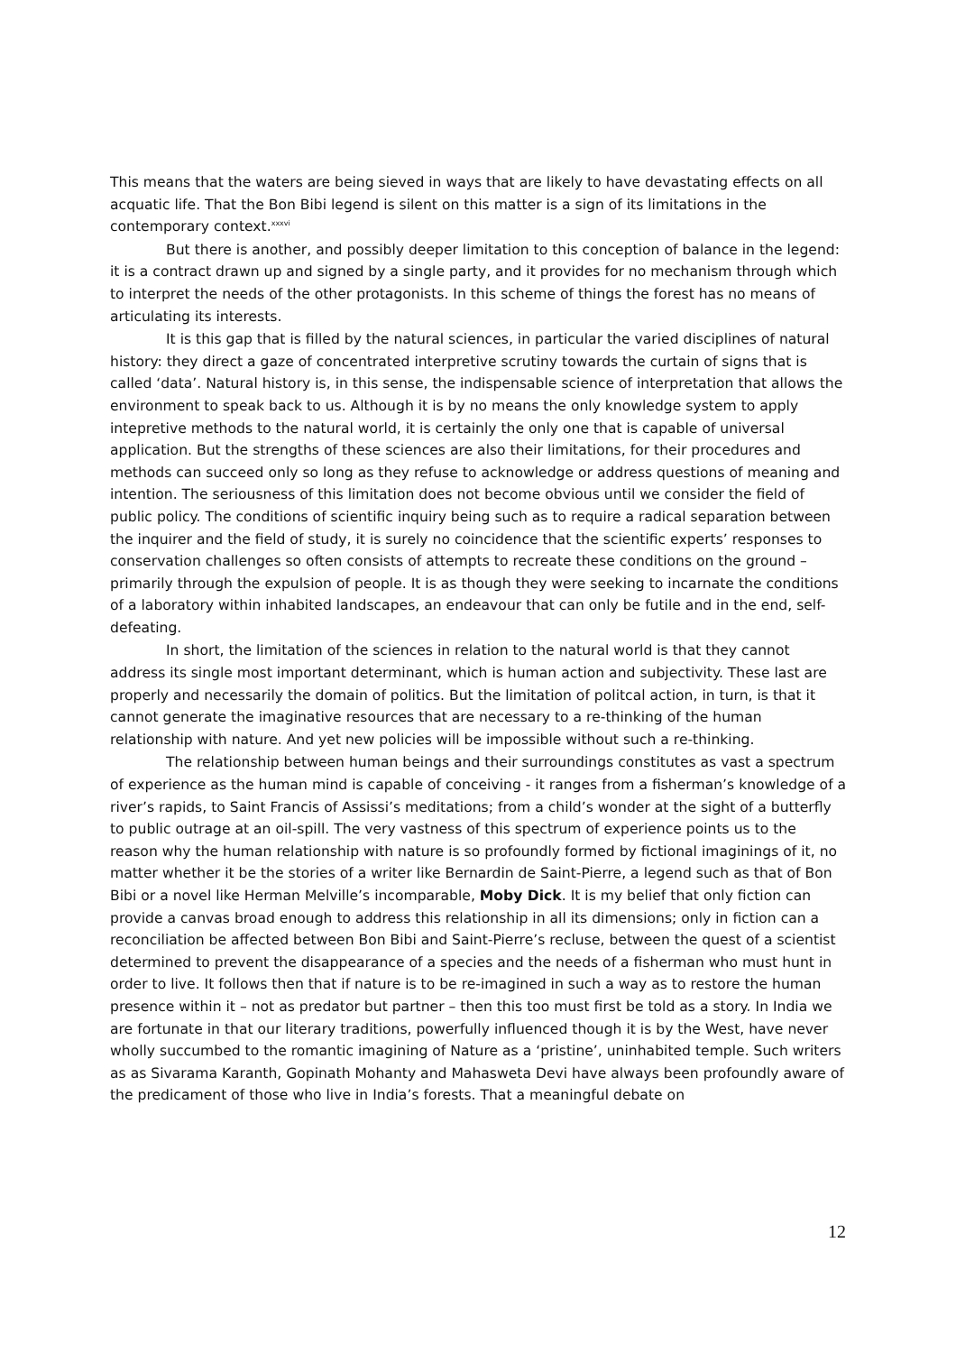This means that the waters are being sieved in ways that are likely to have devastating effects on all acquatic life. That the Bon Bibi legend is silent on this matter is a sign of its limitations in the contemporary context.<sup>xxxvi</sup>
But there is another, and possibly deeper limitation to this conception of balance in the legend: it is a contract drawn up and signed by a single party, and it provides for no mechanism through which to interpret the needs of the other protagonists. In this scheme of things the forest has no means of articulating its interests.
It is this gap that is filled by the natural sciences, in particular the varied disciplines of natural history: they direct a gaze of concentrated interpretive scrutiny towards the curtain of signs that is called ‘data’. Natural history is, in this sense, the indispensable science of interpretation that allows the environment to speak back to us. Although it is by no means the only knowledge system to apply intepretive methods to the natural world, it is certainly the only one that is capable of universal application. But the strengths of these sciences are also their limitations, for their procedures and methods can succeed only so long as they refuse to acknowledge or address questions of meaning and intention. The seriousness of this limitation does not become obvious until we consider the field of public policy. The conditions of scientific inquiry being such as to require a radical separation between the inquirer and the field of study, it is surely no coincidence that the scientific experts’ responses to conservation challenges so often consists of attempts to recreate these conditions on the ground – primarily through the expulsion of people. It is as though they were seeking to incarnate the conditions of a laboratory within inhabited landscapes, an endeavour that can only be futile and in the end, self-defeating.
In short, the limitation of the sciences in relation to the natural world is that they cannot address its single most important determinant, which is human action and subjectivity. These last are properly and necessarily the domain of politics. But the limitation of politcal action, in turn, is that it cannot generate the imaginative resources that are necessary to a re-thinking of the human relationship with nature. And yet new policies will be impossible without such a re-thinking.
The relationship between human beings and their surroundings constitutes as vast a spectrum of experience as the human mind is capable of conceiving - it ranges from a fisherman’s knowledge of a river’s rapids, to Saint Francis of Assissi’s meditations; from a child’s wonder at the sight of a butterfly to public outrage at an oil-spill. The very vastness of this spectrum of experience points us to the reason why the human relationship with nature is so profoundly formed by fictional imaginings of it, no matter whether it be the stories of a writer like Bernardin de Saint-Pierre, a legend such as that of Bon Bibi or a novel like Herman Melville’s incomparable, Moby Dick. It is my belief that only fiction can provide a canvas broad enough to address this relationship in all its dimensions; only in fiction can a reconciliation be affected between Bon Bibi and Saint-Pierre’s recluse, between the quest of a scientist determined to prevent the disappearance of a species and the needs of a fisherman who must hunt in order to live. It follows then that if nature is to be re-imagined in such a way as to restore the human presence within it – not as predator but partner – then this too must first be told as a story. In India we are fortunate in that our literary traditions, powerfully influenced though it is by the West, have never wholly succumbed to the romantic imagining of Nature as a ‘pristine’, uninhabited temple. Such writers as as Sivarama Karanth, Gopinath Mohanty and Mahasweta Devi have always been profoundly aware of the predicament of those who live in India’s forests. That a meaningful debate on
12